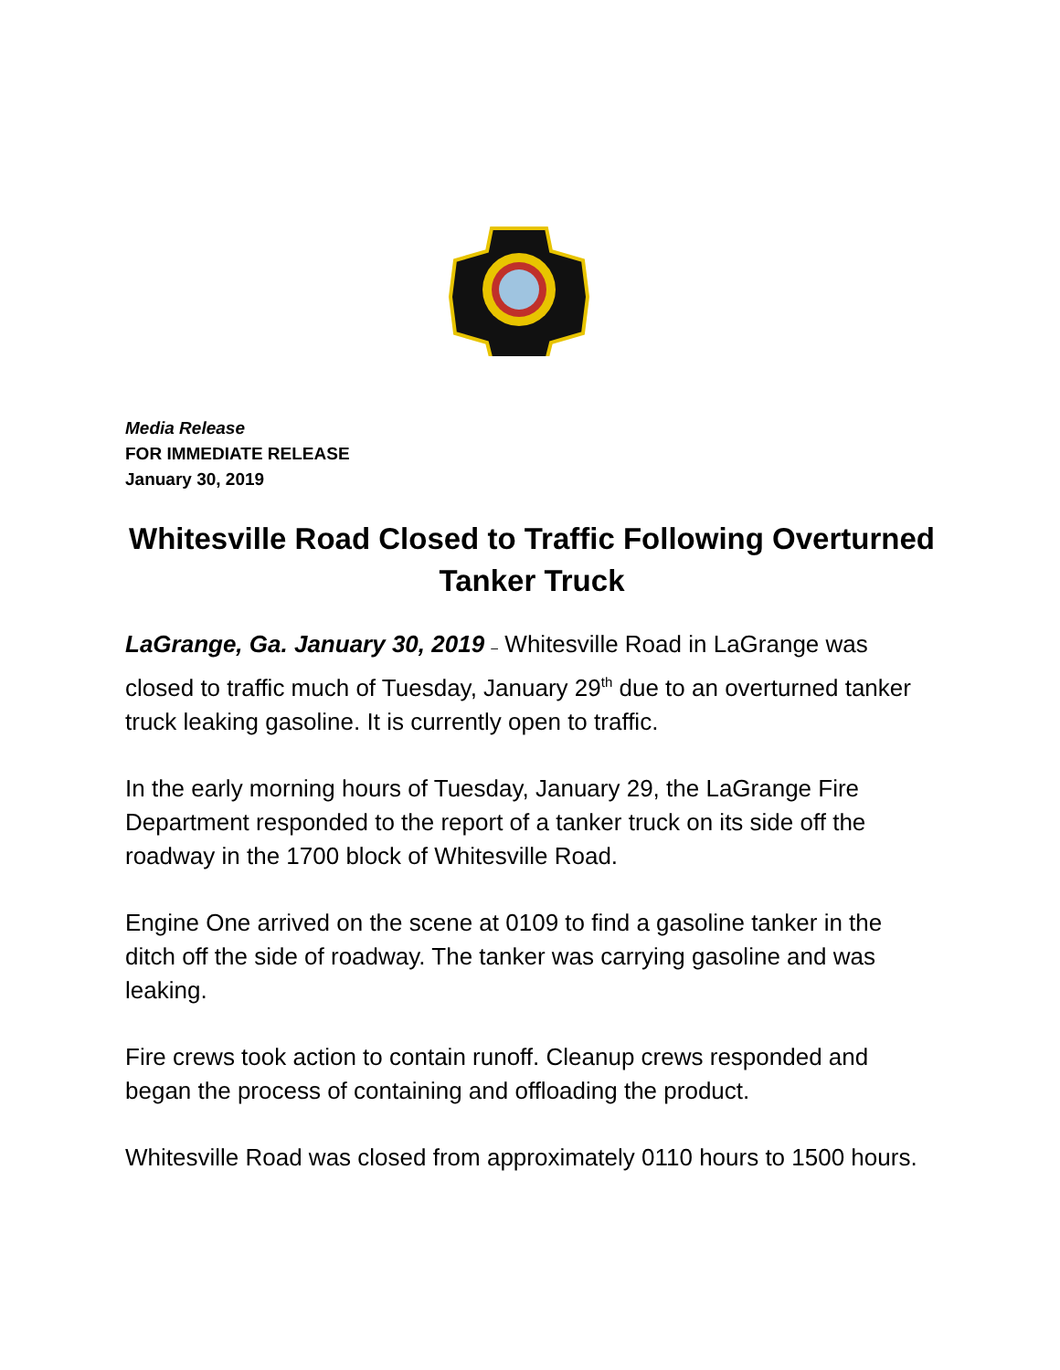Media Release
FOR IMMEDIATE RELEASE
January 30, 2019
Whitesville Road Closed to Traffic Following Overturned Tanker Truck
LaGrange, Ga. January 30, 2019 – Whitesville Road in LaGrange was closed to traffic much of Tuesday, January 29<sup>th</sup> due to an overturned tanker truck leaking gasoline. It is currently open to traffic.
In the early morning hours of Tuesday, January 29, the LaGrange Fire Department responded to the report of a tanker truck on its side off the roadway in the 1700 block of Whitesville Road.
Engine One arrived on the scene at 0109 to find a gasoline tanker in the ditch off the side of roadway. The tanker was carrying gasoline and was leaking.
Fire crews took action to contain runoff. Cleanup crews responded and began the process of containing and offloading the product.
Whitesville Road was closed from approximately 0110 hours to 1500 hours.